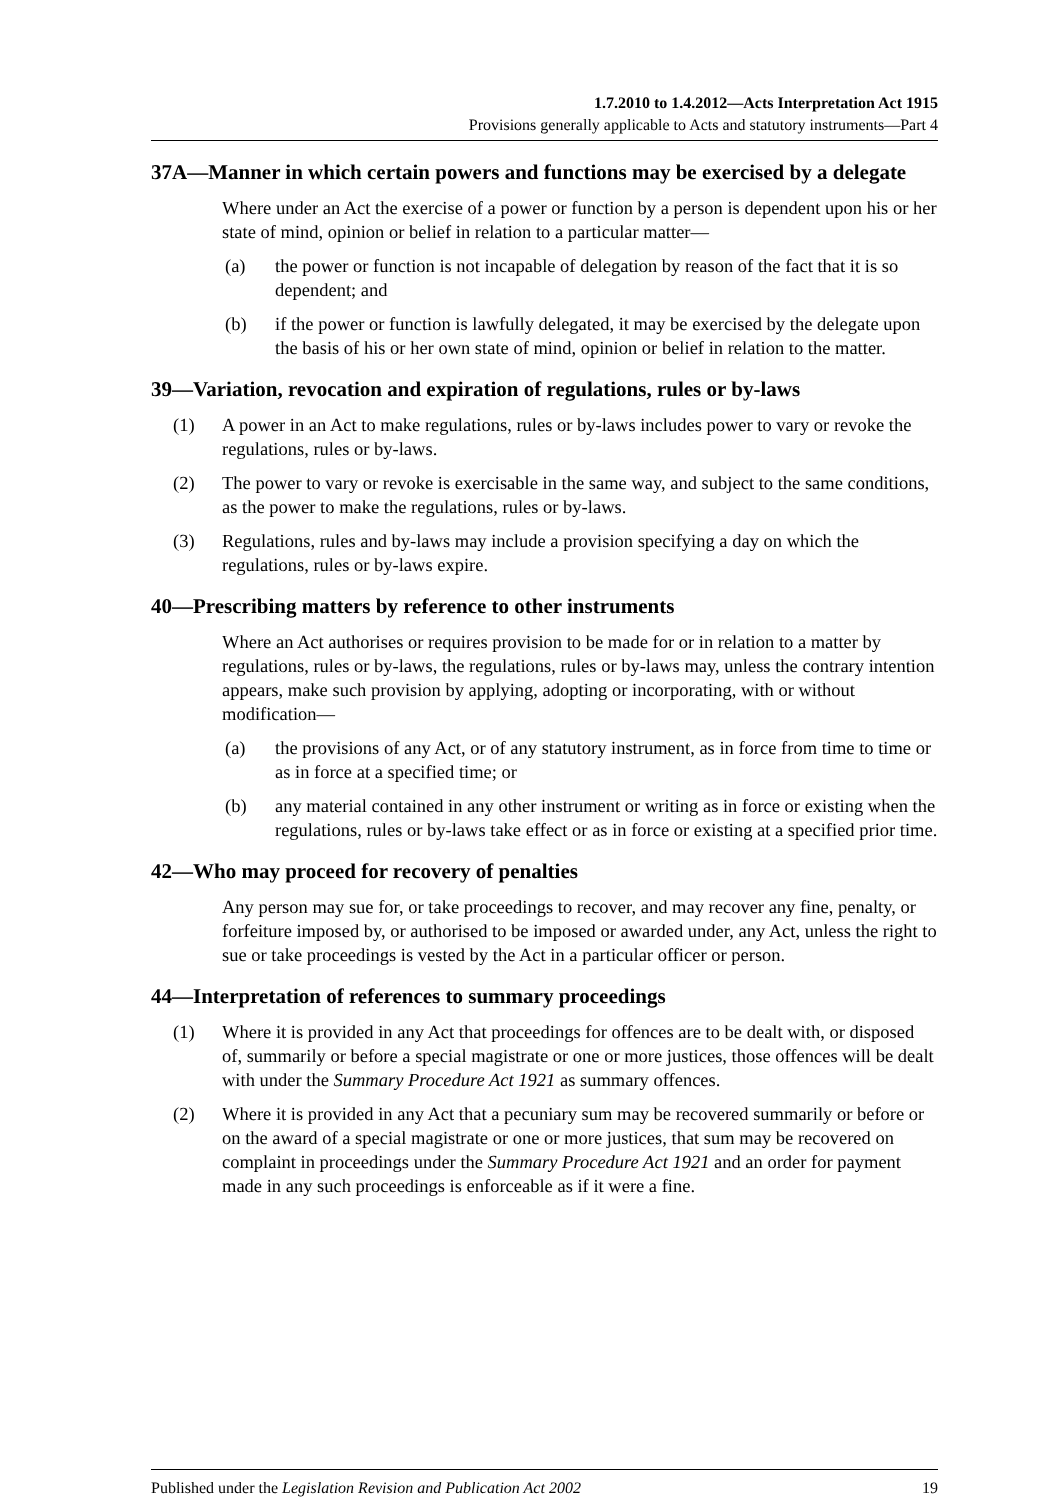1.7.2010 to 1.4.2012—Acts Interpretation Act 1915
Provisions generally applicable to Acts and statutory instruments—Part 4
37A—Manner in which certain powers and functions may be exercised by a delegate
Where under an Act the exercise of a power or function by a person is dependent upon his or her state of mind, opinion or belief in relation to a particular matter—
(a) the power or function is not incapable of delegation by reason of the fact that it is so dependent; and
(b) if the power or function is lawfully delegated, it may be exercised by the delegate upon the basis of his or her own state of mind, opinion or belief in relation to the matter.
39—Variation, revocation and expiration of regulations, rules or by-laws
(1) A power in an Act to make regulations, rules or by-laws includes power to vary or revoke the regulations, rules or by-laws.
(2) The power to vary or revoke is exercisable in the same way, and subject to the same conditions, as the power to make the regulations, rules or by-laws.
(3) Regulations, rules and by-laws may include a provision specifying a day on which the regulations, rules or by-laws expire.
40—Prescribing matters by reference to other instruments
Where an Act authorises or requires provision to be made for or in relation to a matter by regulations, rules or by-laws, the regulations, rules or by-laws may, unless the contrary intention appears, make such provision by applying, adopting or incorporating, with or without modification—
(a) the provisions of any Act, or of any statutory instrument, as in force from time to time or as in force at a specified time; or
(b) any material contained in any other instrument or writing as in force or existing when the regulations, rules or by-laws take effect or as in force or existing at a specified prior time.
42—Who may proceed for recovery of penalties
Any person may sue for, or take proceedings to recover, and may recover any fine, penalty, or forfeiture imposed by, or authorised to be imposed or awarded under, any Act, unless the right to sue or take proceedings is vested by the Act in a particular officer or person.
44—Interpretation of references to summary proceedings
(1) Where it is provided in any Act that proceedings for offences are to be dealt with, or disposed of, summarily or before a special magistrate or one or more justices, those offences will be dealt with under the Summary Procedure Act 1921 as summary offences.
(2) Where it is provided in any Act that a pecuniary sum may be recovered summarily or before or on the award of a special magistrate or one or more justices, that sum may be recovered on complaint in proceedings under the Summary Procedure Act 1921 and an order for payment made in any such proceedings is enforceable as if it were a fine.
Published under the Legislation Revision and Publication Act 2002 19